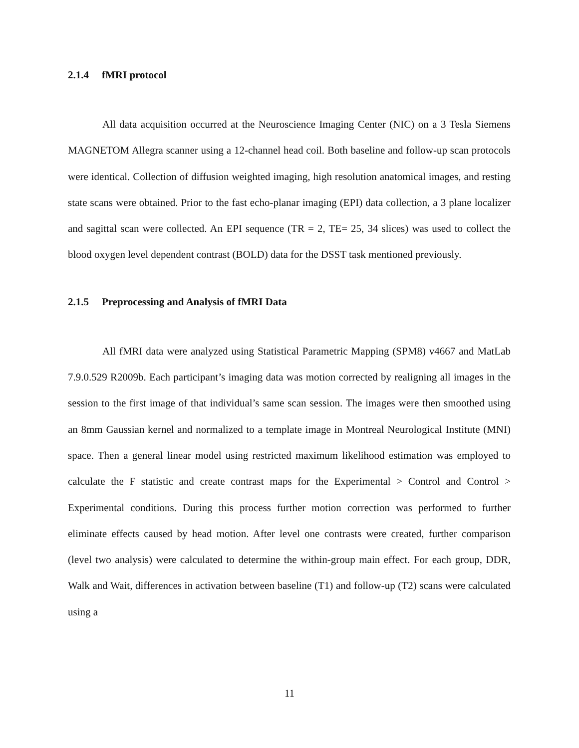2.1.4 fMRI protocol
All data acquisition occurred at the Neuroscience Imaging Center (NIC) on a 3 Tesla Siemens MAGNETOM Allegra scanner using a 12-channel head coil. Both baseline and follow-up scan protocols were identical. Collection of diffusion weighted imaging, high resolution anatomical images, and resting state scans were obtained. Prior to the fast echo-planar imaging (EPI) data collection, a 3 plane localizer and sagittal scan were collected. An EPI sequence (TR = 2, TE= 25, 34 slices) was used to collect the blood oxygen level dependent contrast (BOLD) data for the DSST task mentioned previously.
2.1.5 Preprocessing and Analysis of fMRI Data
All fMRI data were analyzed using Statistical Parametric Mapping (SPM8) v4667 and MatLab 7.9.0.529 R2009b. Each participant’s imaging data was motion corrected by realigning all images in the session to the first image of that individual’s same scan session. The images were then smoothed using an 8mm Gaussian kernel and normalized to a template image in Montreal Neurological Institute (MNI) space. Then a general linear model using restricted maximum likelihood estimation was employed to calculate the F statistic and create contrast maps for the Experimental > Control and Control > Experimental conditions. During this process further motion correction was performed to further eliminate effects caused by head motion. After level one contrasts were created, further comparison (level two analysis) were calculated to determine the within-group main effect. For each group, DDR, Walk and Wait, differences in activation between baseline (T1) and follow-up (T2) scans were calculated using a
11